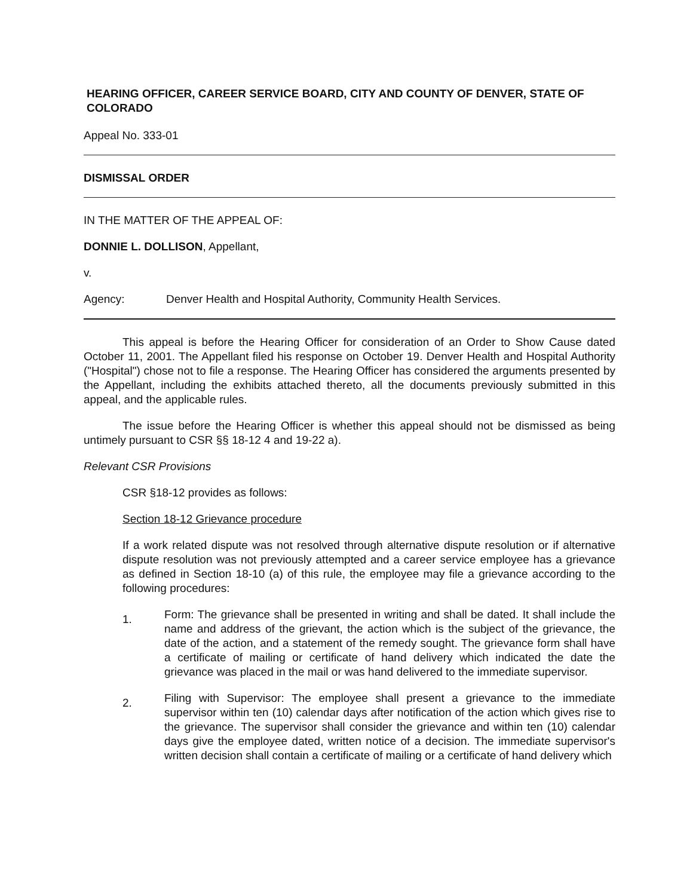HEARING OFFICER, CAREER SERVICE BOARD, CITY AND COUNTY OF DENVER, STATE OF COLORADO
Appeal No. 333-01
DISMISSAL ORDER
IN THE MATTER OF THE APPEAL OF:
DONNIE L. DOLLISON, Appellant,
v.
Agency: Denver Health and Hospital Authority, Community Health Services.
This appeal is before the Hearing Officer for consideration of an Order to Show Cause dated October 11, 2001. The Appellant filed his response on October 19. Denver Health and Hospital Authority ("Hospital") chose not to file a response. The Hearing Officer has considered the arguments presented by the Appellant, including the exhibits attached thereto, all the documents previously submitted in this appeal, and the applicable rules.
The issue before the Hearing Officer is whether this appeal should not be dismissed as being untimely pursuant to CSR §§ 18-12 4 and 19-22 a).
Relevant CSR Provisions
CSR §18-12 provides as follows:
Section 18-12 Grievance procedure
If a work related dispute was not resolved through alternative dispute resolution or if alternative dispute resolution was not previously attempted and a career service employee has a grievance as defined in Section 18-10 (a) of this rule, the employee may file a grievance according to the following procedures:
1.
Form: The grievance shall be presented in writing and shall be dated. It shall include the name and address of the grievant, the action which is the subject of the grievance, the date of the action, and a statement of the remedy sought. The grievance form shall have a certificate of mailing or certificate of hand delivery which indicated the date the grievance was placed in the mail or was hand delivered to the immediate supervisor.
2.
Filing with Supervisor: The employee shall present a grievance to the immediate supervisor within ten (10) calendar days after notification of the action which gives rise to the grievance. The supervisor shall consider the grievance and within ten (10) calendar days give the employee dated, written notice of a decision. The immediate supervisor's written decision shall contain a certificate of mailing or a certificate of hand delivery which